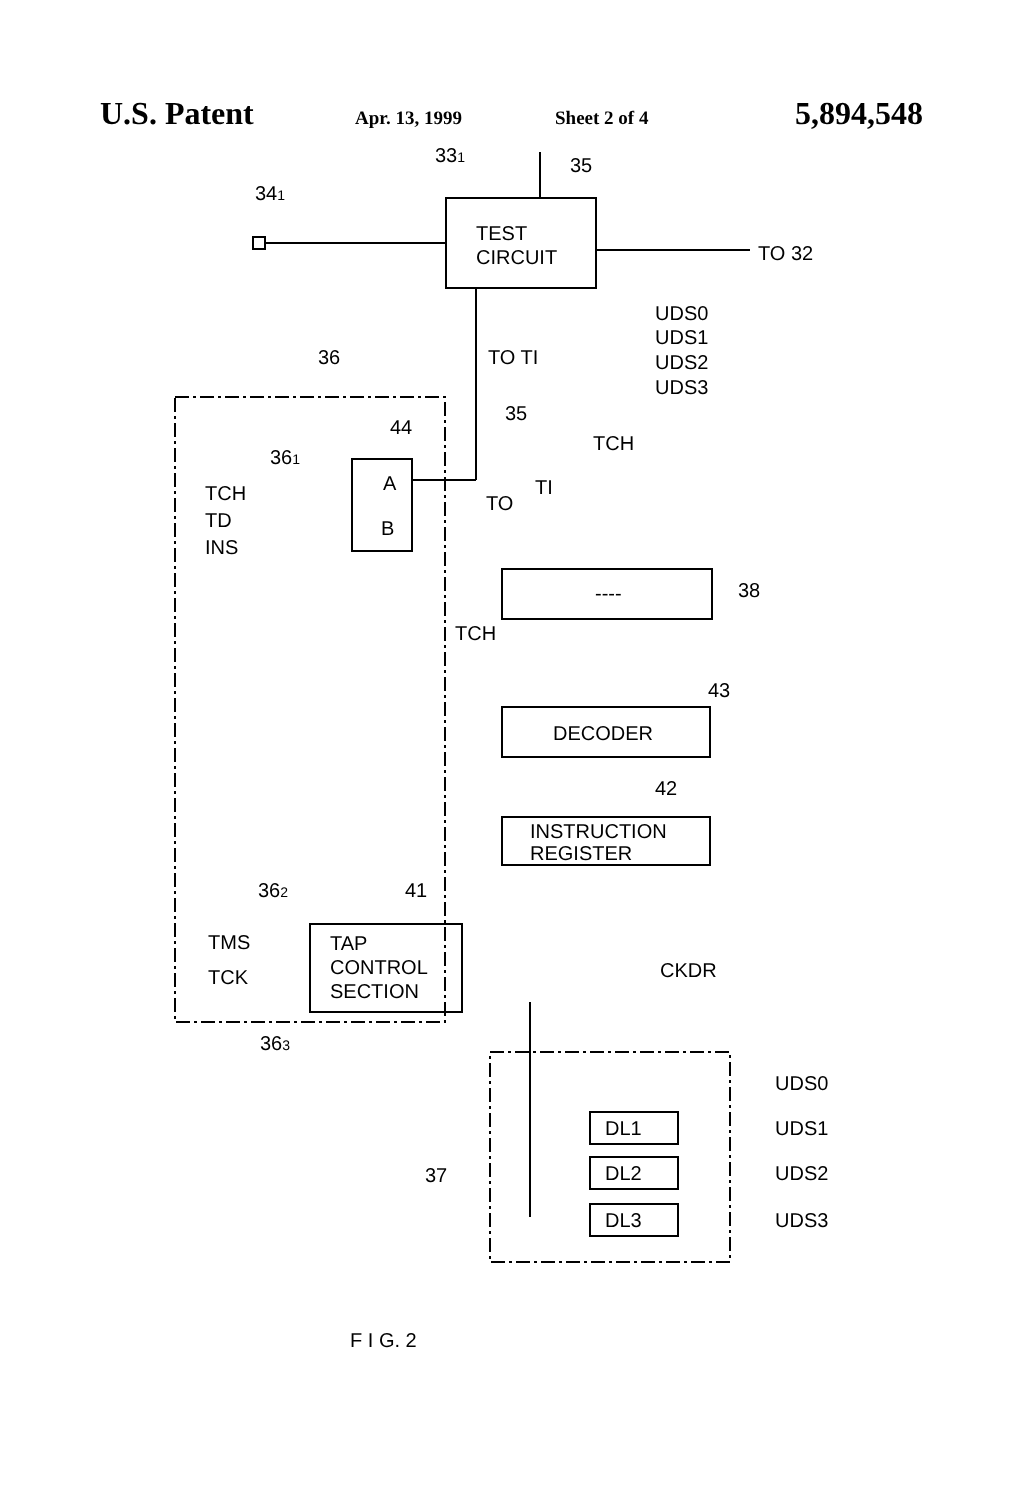U.S. Patent Apr. 13, 1999 Sheet 2 of 4 5,894,548
TEST
CIRCUIT
331
35
341
TO 32
UDS0
UDS1
UDS2
UDS3
TO TI
36
35
A
B
44
361
TCH
TD
INS
TCH
TO
TI
----
38
TCH
DECODER
43
INSTRUCTION
REGISTER
42
TAP
CONTROL
SECTION
41
362
TMS
TCK
363
CKDR
37
DL1
DL2
DL3
UDS0
UDS1
UDS2
UDS3
F I G. 2